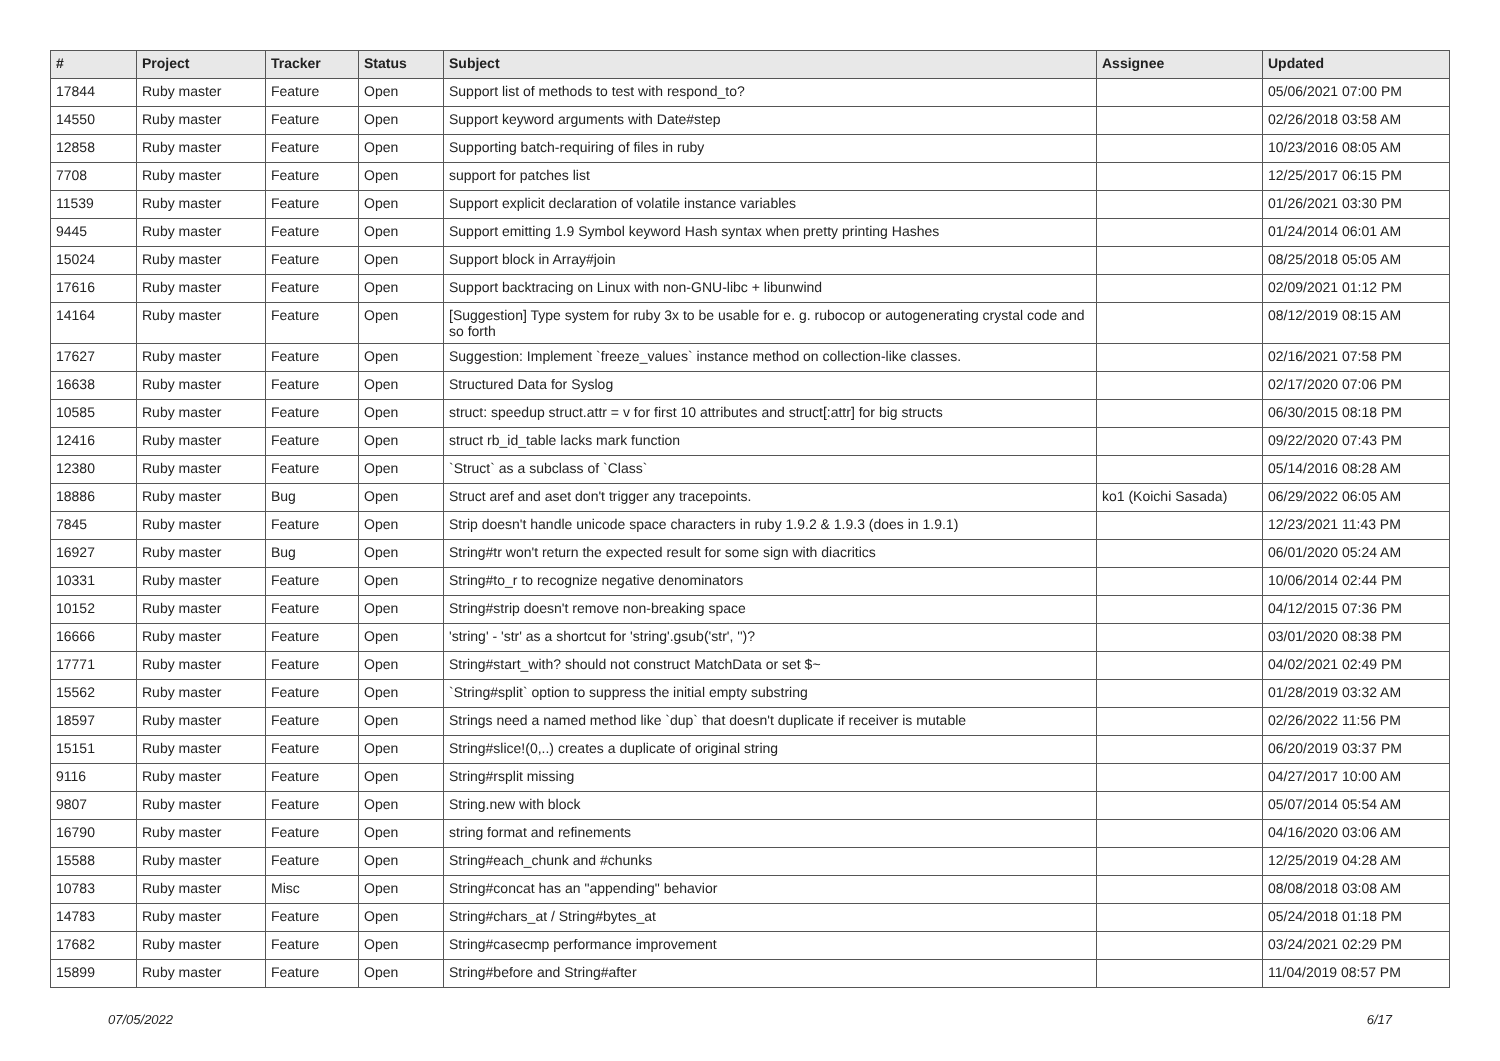| # | Project | Tracker | Status | Subject | Assignee | Updated |
| --- | --- | --- | --- | --- | --- | --- |
| 17844 | Ruby master | Feature | Open | Support list of methods to test with respond_to? | | 05/06/2021 07:00 PM |
| 14550 | Ruby master | Feature | Open | Support keyword arguments with Date#step | | 02/26/2018 03:58 AM |
| 12858 | Ruby master | Feature | Open | Supporting batch-requiring of files in ruby | | 10/23/2016 08:05 AM |
| 7708 | Ruby master | Feature | Open | support for patches list | | 12/25/2017 06:15 PM |
| 11539 | Ruby master | Feature | Open | Support explicit declaration of volatile instance variables | | 01/26/2021 03:30 PM |
| 9445 | Ruby master | Feature | Open | Support emitting 1.9 Symbol keyword Hash syntax when pretty printing Hashes | | 01/24/2014 06:01 AM |
| 15024 | Ruby master | Feature | Open | Support block in Array#join | | 08/25/2018 05:05 AM |
| 17616 | Ruby master | Feature | Open | Support backtracing on Linux with non-GNU-libc + libunwind | | 02/09/2021 01:12 PM |
| 14164 | Ruby master | Feature | Open | [Suggestion] Type system for ruby 3x to be usable for e. g. rubocop or autogenerating crystal code and so forth | | 08/12/2019 08:15 AM |
| 17627 | Ruby master | Feature | Open | Suggestion: Implement `freeze_values` instance method on collection-like classes. | | 02/16/2021 07:58 PM |
| 16638 | Ruby master | Feature | Open | Structured Data for Syslog | | 02/17/2020 07:06 PM |
| 10585 | Ruby master | Feature | Open | struct: speedup struct.attr = v for first 10 attributes and struct[:attr] for big structs | | 06/30/2015 08:18 PM |
| 12416 | Ruby master | Feature | Open | struct rb_id_table lacks mark function | | 09/22/2020 07:43 PM |
| 12380 | Ruby master | Feature | Open | `Struct` as a subclass of `Class` | | 05/14/2016 08:28 AM |
| 18886 | Ruby master | Bug | Open | Struct aref and aset don't trigger any tracepoints. | ko1 (Koichi Sasada) | 06/29/2022 06:05 AM |
| 7845 | Ruby master | Feature | Open | Strip doesn't handle unicode space characters in ruby 1.9.2 & 1.9.3 (does in 1.9.1) | | 12/23/2021 11:43 PM |
| 16927 | Ruby master | Bug | Open | String#tr won't return the expected result for some sign with diacritics | | 06/01/2020 05:24 AM |
| 10331 | Ruby master | Feature | Open | String#to_r to recognize negative denominators | | 10/06/2014 02:44 PM |
| 10152 | Ruby master | Feature | Open | String#strip doesn't remove non-breaking space | | 04/12/2015 07:36 PM |
| 16666 | Ruby master | Feature | Open | 'string' - 'str' as a shortcut for 'string'.gsub('str', '')? | | 03/01/2020 08:38 PM |
| 17771 | Ruby master | Feature | Open | String#start_with? should not construct MatchData or set $~ | | 04/02/2021 02:49 PM |
| 15562 | Ruby master | Feature | Open | `String#split` option to suppress the initial empty substring | | 01/28/2019 03:32 AM |
| 18597 | Ruby master | Feature | Open | Strings need a named method like `dup` that doesn't duplicate if receiver is mutable | | 02/26/2022 11:56 PM |
| 15151 | Ruby master | Feature | Open | String#slice!(0,..) creates a duplicate of original string | | 06/20/2019 03:37 PM |
| 9116 | Ruby master | Feature | Open | String#rsplit missing | | 04/27/2017 10:00 AM |
| 9807 | Ruby master | Feature | Open | String.new with block | | 05/07/2014 05:54 AM |
| 16790 | Ruby master | Feature | Open | string format and refinements | | 04/16/2020 03:06 AM |
| 15588 | Ruby master | Feature | Open | String#each_chunk and #chunks | | 12/25/2019 04:28 AM |
| 10783 | Ruby master | Misc | Open | String#concat has an "appending" behavior | | 08/08/2018 03:08 AM |
| 14783 | Ruby master | Feature | Open | String#chars_at / String#bytes_at | | 05/24/2018 01:18 PM |
| 17682 | Ruby master | Feature | Open | String#casecmp performance improvement | | 03/24/2021 02:29 PM |
| 15899 | Ruby master | Feature | Open | String#before and String#after | | 11/04/2019 08:57 PM |
07/05/2022 6/17